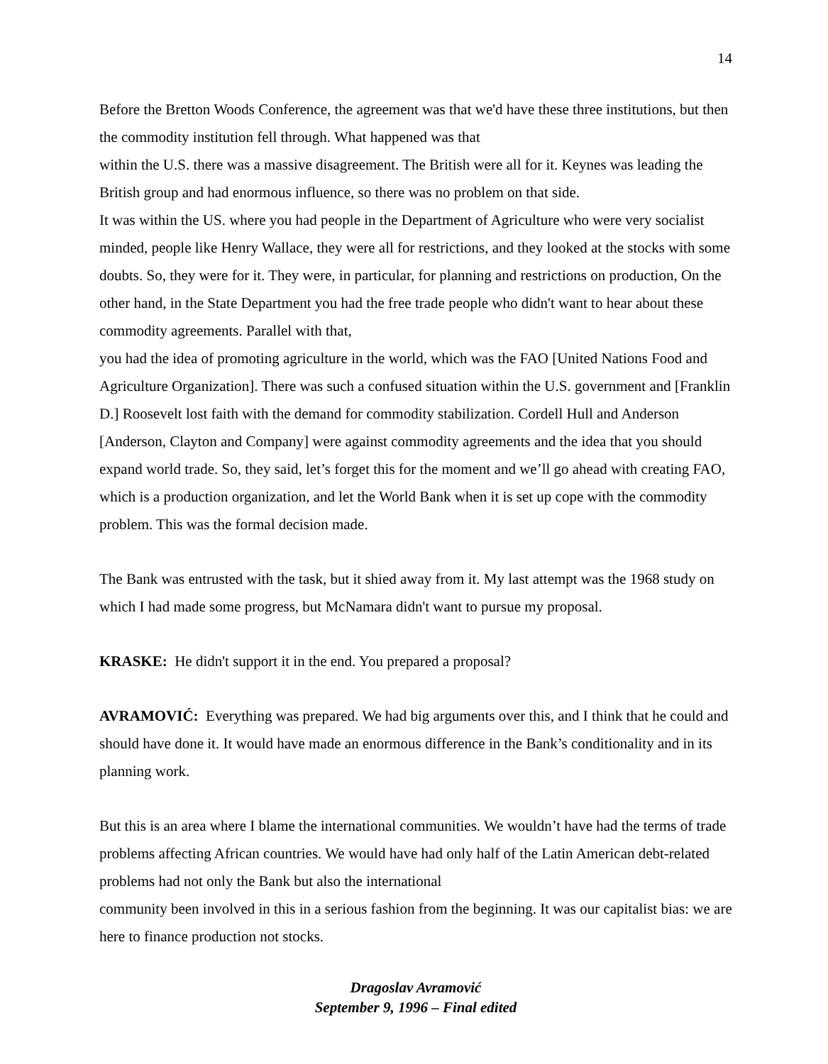14
Before the Bretton Woods Conference, the agreement was that we'd have these three institutions, but then the commodity institution fell through. What happened was that
within the U.S. there was a massive disagreement. The British were all for it. Keynes was leading the British group and had enormous influence, so there was no problem on that side.
It was within the US. where you had people in the Department of Agriculture who were very socialist minded, people like Henry Wallace, they were all for restrictions, and they looked at the stocks with some doubts. So, they were for it. They were, in particular, for planning and restrictions on production, On the other hand, in the State Department you had the free trade people who didn't want to hear about these commodity agreements. Parallel with that,
you had the idea of promoting agriculture in the world, which was the FAO [United Nations Food and Agriculture Organization]. There was such a confused situation within the U.S. government and [Franklin D.] Roosevelt lost faith with the demand for commodity stabilization. Cordell Hull and Anderson [Anderson, Clayton and Company] were against commodity agreements and the idea that you should expand world trade. So, they said, let’s forget this for the moment and we’ll go ahead with creating FAO, which is a production organization, and let the World Bank when it is set up cope with the commodity problem. This was the formal decision made.
The Bank was entrusted with the task, but it shied away from it. My last attempt was the 1968 study on which I had made some progress, but McNamara didn't want to pursue my proposal.
KRASKE: He didn't support it in the end. You prepared a proposal?
AVRAMOVIĆ: Everything was prepared. We had big arguments over this, and I think that he could and should have done it. It would have made an enormous difference in the Bank’s conditionality and in its planning work.
But this is an area where I blame the international communities. We wouldn’t have had the terms of trade problems affecting African countries. We would have had only half of the Latin American debt-related problems had not only the Bank but also the international
community been involved in this in a serious fashion from the beginning. It was our capitalist bias: we are here to finance production not stocks.
Dragoslav Avramović
September 9, 1996 – Final edited